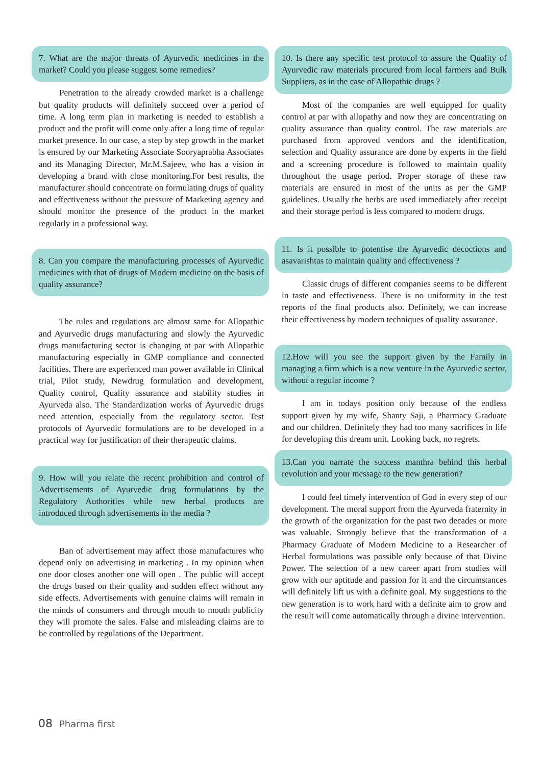7. What are the major threats of Ayurvedic medicines in the market? Could you please suggest some remedies?
Penetration to the already crowded market is a challenge but quality products will definitely succeed over a period of time. A long term plan in marketing is needed to establish a product and the profit will come only after a long time of regular market presence. In our case, a step by step growth in the market is ensured by our Marketing Associate Sooryaprabha Associates and its Managing Director, Mr.M.Sajeev, who has a vision in developing a brand with close monitoring.For best results, the manufacturer should concentrate on formulating drugs of quality and effectiveness without the pressure of Marketing agency and should monitor the presence of the product in the market regularly in a professional way.
8. Can you compare the manufacturing processes of Ayurvedic medicines with that of drugs of Modern medicine on the basis of quality assurance?
The rules and regulations are almost same for Allopathic and Ayurvedic drugs manufacturing and slowly the Ayurvedic drugs manufacturing sector is changing at par with Allopathic manufacturing especially in GMP compliance and connected facilities. There are experienced man power available in Clinical trial, Pilot study, Newdrug formulation and development, Quality control, Quality assurance and stability studies in Ayurveda also. The Standardization works of Ayurvedic drugs need attention, especially from the regulatory sector. Test protocols of Ayurvedic formulations are to be developed in a practical way for justification of their therapeutic claims.
9. How will you relate the recent prohibition and control of Advertisements of Ayurvedic drug formulations by the Regulatory Authorities while new herbal products are introduced through advertisements in the media ?
Ban of advertisement may affect those manufactures who depend only on advertising in marketing . In my opinion when one door closes another one will open . The public will accept the drugs based on their quality and sudden effect without any side effects. Advertisements with genuine claims will remain in the minds of consumers and through mouth to mouth publicity they will promote the sales. False and misleading claims are to be controlled by regulations of the Department.
10. Is there any specific test protocol to assure the Quality of Ayurvedic raw materials procured from local farmers and Bulk Suppliers, as in the case of Allopathic drugs ?
Most of the companies are well equipped for quality control at par with allopathy and now they are concentrating on quality assurance than quality control. The raw materials are purchased from approved vendors and the identification, selection and Quality assurance are done by experts in the field and a screening procedure is followed to maintain quality throughout the usage period. Proper storage of these raw materials are ensured in most of the units as per the GMP guidelines. Usually the herbs are used immediately after receipt and their storage period is less compared to modern drugs.
11. Is it possible to potentise the Ayurvedic decoctions and asavarishtas to maintain quality and effectiveness ?
Classic drugs of different companies seems to be different in taste and effectiveness. There is no uniformity in the test reports of the final products also. Definitely, we can increase their effectiveness by modern techniques of quality assurance.
12.How will you see the support given by the Family in managing a firm which is a new venture in the Ayurvedic sector, without a regular income ?
I am in todays position only because of the endless support given by my wife, Shanty Saji, a Pharmacy Graduate and our children. Definitely they had too many sacrifices in life for developing this dream unit. Looking back, no regrets.
13.Can you narrate the success manthra behind this herbal revolution and your message to the new generation?
I could feel timely intervention of God in every step of our development. The moral support from the Ayurveda fraternity in the growth of the organization for the past two decades or more was valuable. Strongly believe that the transformation of a Pharmacy Graduate of Modern Medicine to a Researcher of Herbal formulations was possible only because of that Divine Power. The selection of a new career apart from studies will grow with our aptitude and passion for it and the circumstances will definitely lift us with a definite goal. My suggestions to the new generation is to work hard with a definite aim to grow and the result will come automatically through a divine intervention.
08 Pharma first